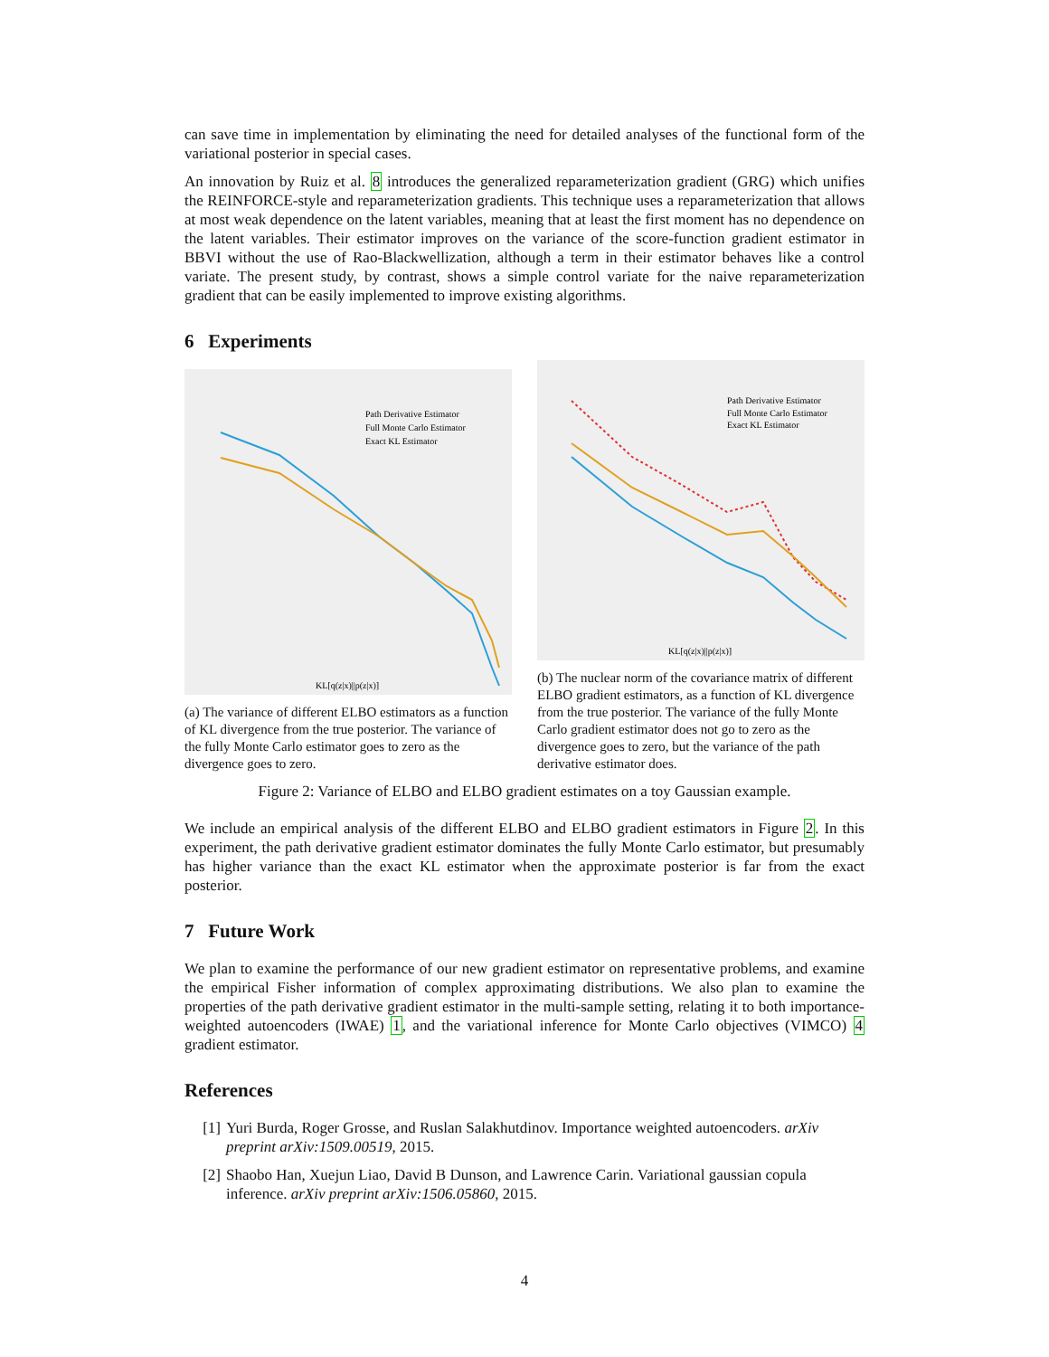can save time in implementation by eliminating the need for detailed analyses of the functional form of the variational posterior in special cases.
An innovation by Ruiz et al. 8 introduces the generalized reparameterization gradient (GRG) which unifies the REINFORCE-style and reparameterization gradients. This technique uses a reparameterization that allows at most weak dependence on the latent variables, meaning that at least the first moment has no dependence on the latent variables. Their estimator improves on the variance of the score-function gradient estimator in BBVI without the use of Rao-Blackwellization, although a term in their estimator behaves like a control variate. The present study, by contrast, shows a simple control variate for the naive reparameterization gradient that can be easily implemented to improve existing algorithms.
6 Experiments
Path Derivative Estimator
Full Monte Carlo Estimator
Exact KL Estimator
KL[q(z|x)||p(z|x)]
(a) The variance of different ELBO estimators as a function of KL divergence from the true posterior. The variance of the fully Monte Carlo estimator goes to zero as the divergence goes to zero.
Path Derivative Estimator
Full Monte Carlo Estimator
Exact KL Estimator
KL[q(z|x)||p(z|x)]
(b) The nuclear norm of the covariance matrix of different ELBO gradient estimators, as a function of KL divergence from the true posterior. The variance of the fully Monte Carlo gradient estimator does not go to zero as the divergence goes to zero, but the variance of the path derivative estimator does.
Figure 2: Variance of ELBO and ELBO gradient estimates on a toy Gaussian example.
We include an empirical analysis of the different ELBO and ELBO gradient estimators in Figure 2. In this experiment, the path derivative gradient estimator dominates the fully Monte Carlo estimator, but presumably has higher variance than the exact KL estimator when the approximate posterior is far from the exact posterior.
7 Future Work
We plan to examine the performance of our new gradient estimator on representative problems, and examine the empirical Fisher information of complex approximating distributions. We also plan to examine the properties of the path derivative gradient estimator in the multi-sample setting, relating it to both importance-weighted autoencoders (IWAE) 1, and the variational inference for Monte Carlo objectives (VIMCO) 4 gradient estimator.
References
[1] Yuri Burda, Roger Grosse, and Ruslan Salakhutdinov. Importance weighted autoencoders. arXiv preprint arXiv:1509.00519, 2015.
[2] Shaobo Han, Xuejun Liao, David B Dunson, and Lawrence Carin. Variational gaussian copula inference. arXiv preprint arXiv:1506.05860, 2015.
4